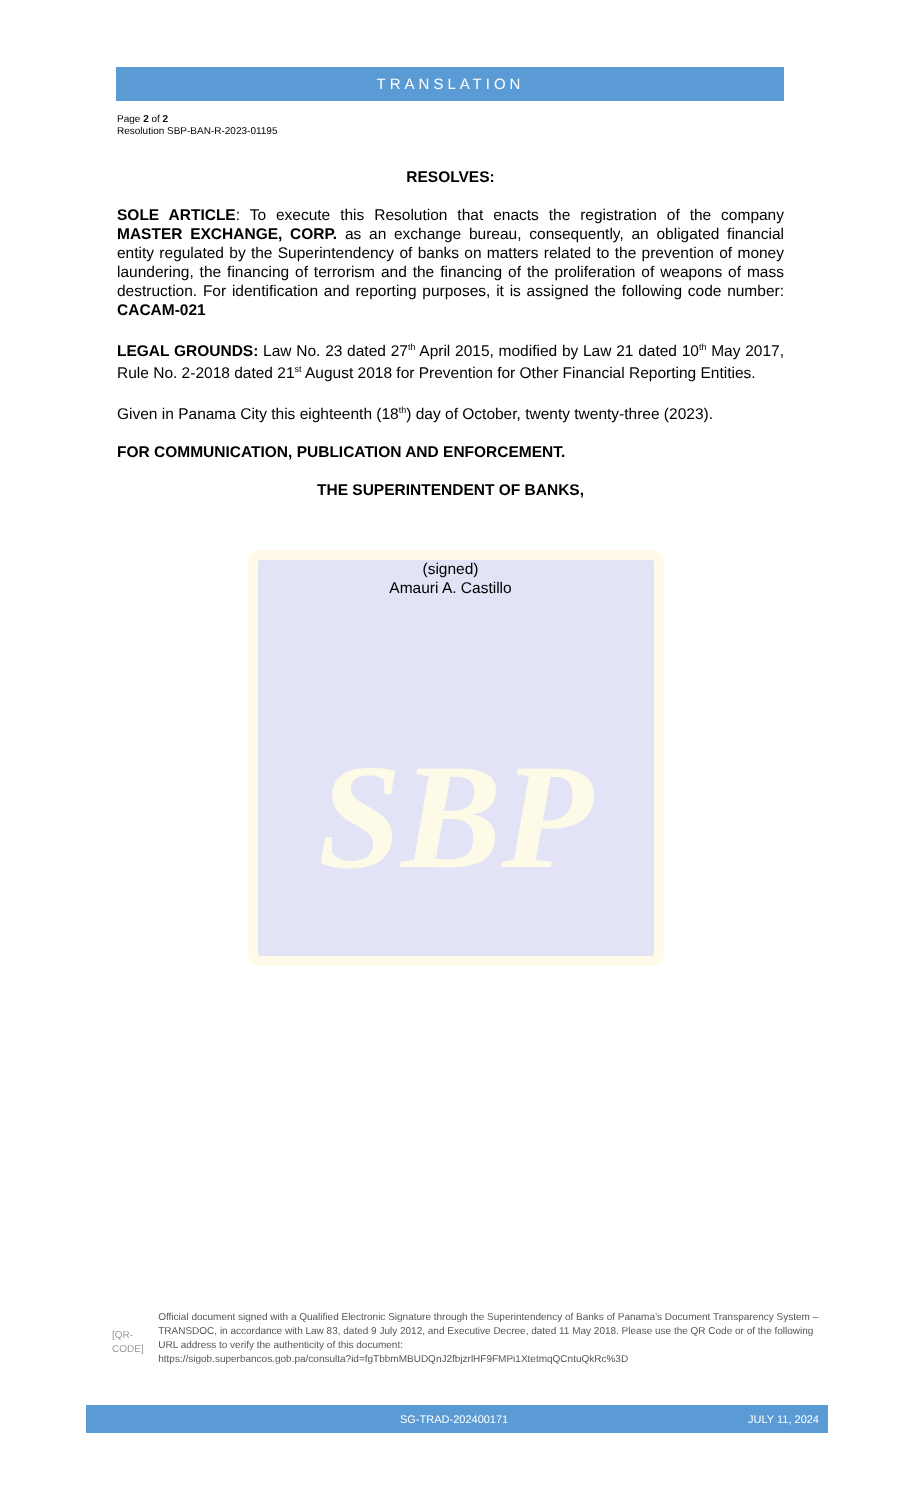SBP
TRANSLATION
Page 2 of 2
Resolution SBP-BAN-R-2023-01195
RESOLVES:
SOLE ARTICLE: To execute this Resolution that enacts the registration of the company MASTER EXCHANGE, CORP. as an exchange bureau, consequently, an obligated financial entity regulated by the Superintendency of banks on matters related to the prevention of money laundering, the financing of terrorism and the financing of the proliferation of weapons of mass destruction. For identification and reporting purposes, it is assigned the following code number: CACAM-021
LEGAL GROUNDS: Law No. 23 dated 27<sup>th</sup> April 2015, modified by Law 21 dated 10<sup>th</sup> May 2017, Rule No. 2-2018 dated 21<sup>st</sup> August 2018 for Prevention for Other Financial Reporting Entities.
Given in Panama City this eighteenth (18<sup>th</sup>) day of October, twenty twenty-three (2023).
FOR COMMUNICATION, PUBLICATION AND ENFORCEMENT.
THE SUPERINTENDENT OF BANKS,
(signed)
Amauri A. Castillo
[QR-CODE]
Official document signed with a Qualified Electronic Signature through the Superintendency of Banks of Panama’s Document Transparency System – TRANSDOC, in accordance with Law 83, dated 9 July 2012, and Executive Decree, dated 11 May 2018. Please use the QR Code or of the following URL address to verify the authenticity of this document:
https://sigob.superbancos.gob.pa/consulta?id=fgTbbmMBUDQnJ2fbjzrlHF9FMPi1XtetmqQCntuQkRc%3D
SG-TRAD-202400171 JULY 11, 2024